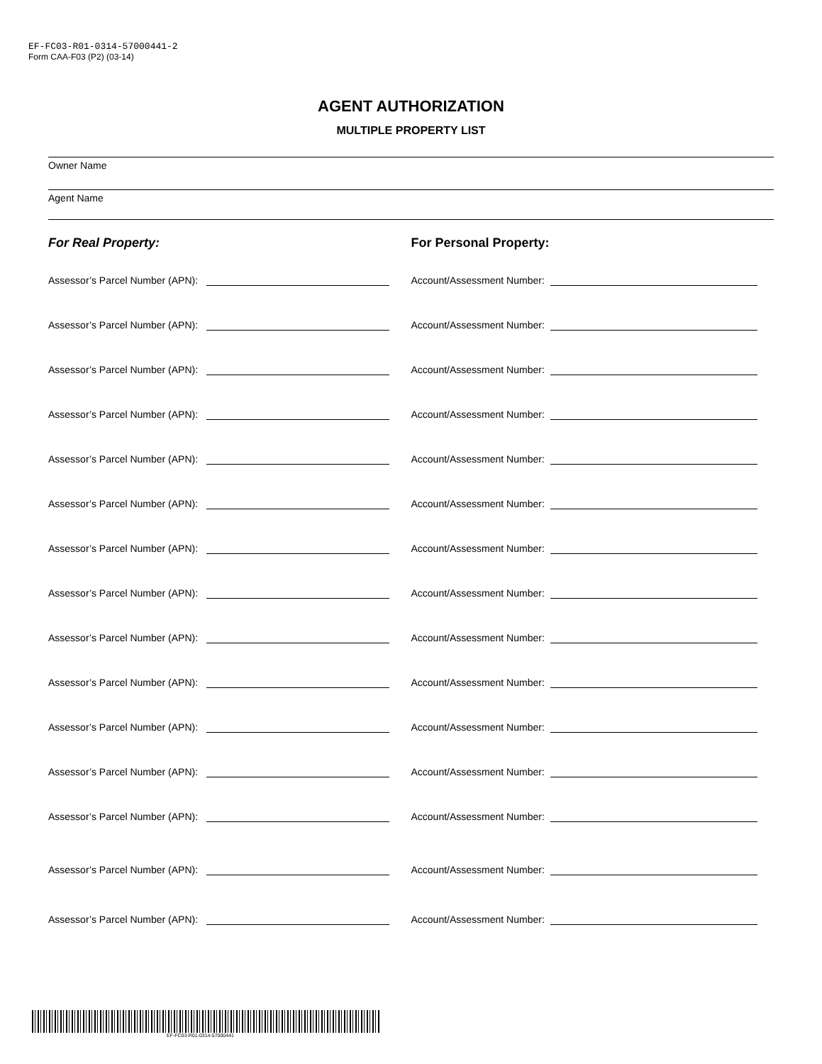EF-FC03-R01-0314-57000441-2
Form CAA-F03 (P2) (03-14)
AGENT AUTHORIZATION
MULTIPLE PROPERTY LIST
Owner Name
Agent Name
For Real Property: For Personal Property:
Assessor’s Parcel Number (APN):
Account/Assessment Number:
Assessor’s Parcel Number (APN):
Account/Assessment Number:
Assessor’s Parcel Number (APN):
Account/Assessment Number:
Assessor’s Parcel Number (APN):
Account/Assessment Number:
Assessor’s Parcel Number (APN):
Account/Assessment Number:
Assessor’s Parcel Number (APN):
Account/Assessment Number:
Assessor’s Parcel Number (APN):
Account/Assessment Number:
Assessor’s Parcel Number (APN):
Account/Assessment Number:
Assessor’s Parcel Number (APN):
Account/Assessment Number:
Assessor’s Parcel Number (APN):
Account/Assessment Number:
Assessor’s Parcel Number (APN):
Account/Assessment Number:
Assessor’s Parcel Number (APN):
Account/Assessment Number:
Assessor’s Parcel Number (APN):
Account/Assessment Number:
Assessor’s Parcel Number (APN):
Account/Assessment Number:
Assessor’s Parcel Number (APN):
Account/Assessment Number:
EF-FC03-R01-0314-57000441